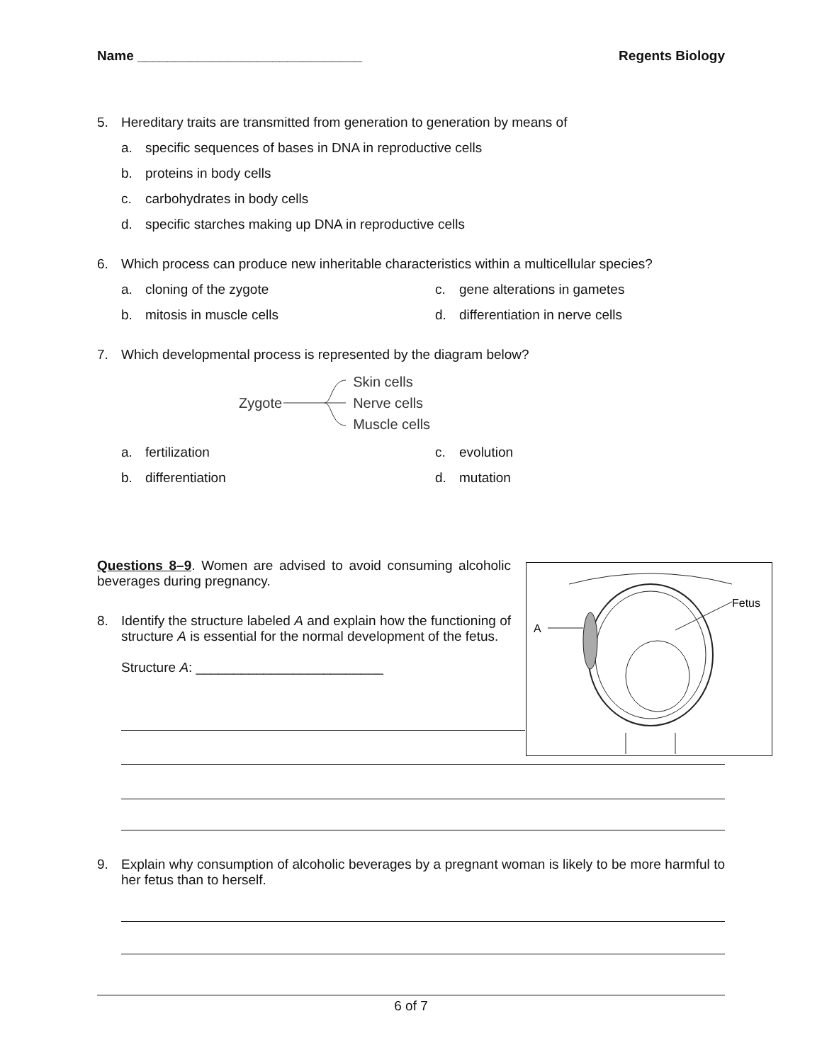Name ______________________________
Regents Biology
5. Hereditary traits are transmitted from generation to generation by means of
a. specific sequences of bases in DNA in reproductive cells
b. proteins in body cells
c. carbohydrates in body cells
d. specific starches making up DNA in reproductive cells
6. Which process can produce new inheritable characteristics within a multicellular species?
a. cloning of the zygote
c. gene alterations in gametes
b. mitosis in muscle cells
d. differentiation in nerve cells
7. Which developmental process is represented by the diagram below?
Zygote
Skin cells
Nerve cells
Muscle cells
a. fertilization
c. evolution
b. differentiation
d. mutation
Questions 8–9. Women are advised to avoid consuming alcoholic beverages during pregnancy.
8. Identify the structure labeled A and explain how the functioning of structure A is essential for the normal development of the fetus.
Structure A: _________________________
A
Fetus
9. Explain why consumption of alcoholic beverages by a pregnant woman is likely to be more harmful to her fetus than to herself.
6 of 7